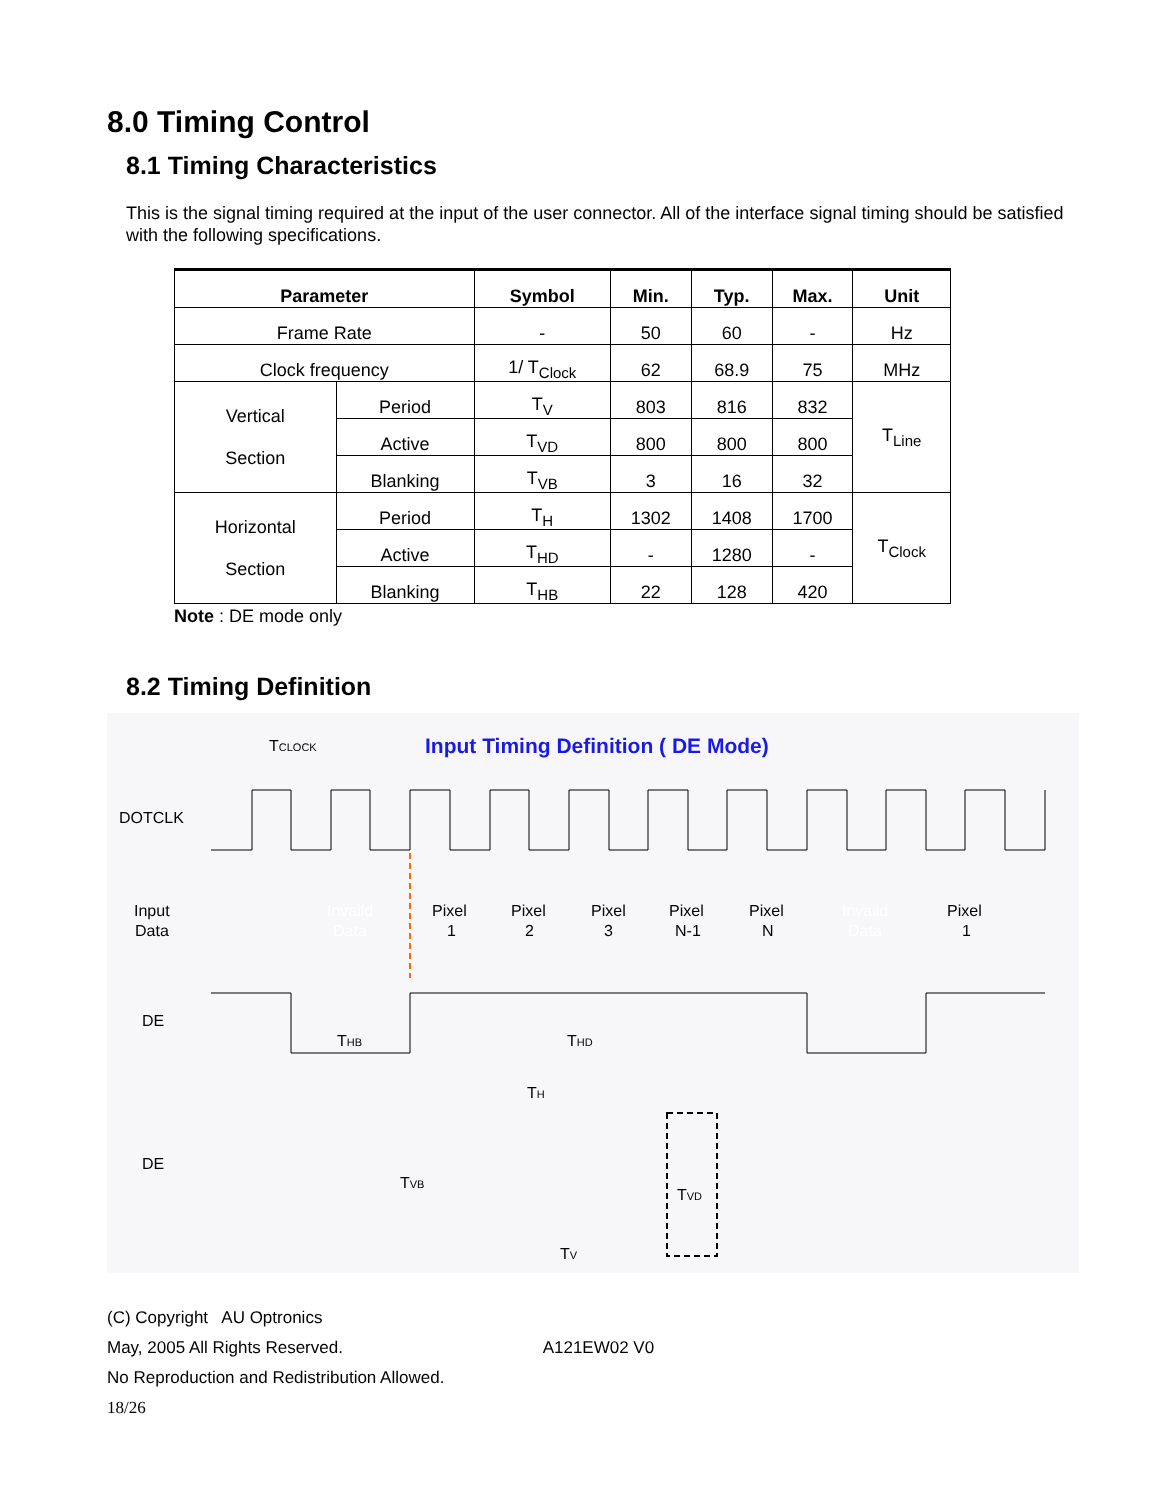8.0 Timing Control
8.1 Timing Characteristics
This is the signal timing required at the input of the user connector. All of the interface signal timing should be satisfied with the following specifications.
| Parameter | | Symbol | Min. | Typ. | Max. | Unit |
| --- | --- | --- | --- | --- | --- | --- |
| Frame Rate | | - | 50 | 60 | - | Hz |
| Clock frequency | | 1/ T<sub>Clock</sub> | 62 | 68.9 | 75 | MHz |
| Vertical Section | Period | T<sub>V</sub> | 803 | 816 | 832 | T<sub>Line</sub> |
| | Active | T<sub>VD</sub> | 800 | 800 | 800 | |
| | Blanking | T<sub>VB</sub> | 3 | 16 | 32 | |
| Horizontal Section | Period | T<sub>H</sub> | 1302 | 1408 | 1700 | T<sub>Clock</sub> |
| | Active | T<sub>HD</sub> | - | 1280 | - | |
| | Blanking | T<sub>HB</sub> | 22 | 128 | 420 | |
Note : DE mode only
8.2 Timing Definition
Input Timing Definition ( DE Mode)
TCLOCK
DOTCLK
Input
Data
Invaild
Data
Pixel
1
Pixel
2
Pixel
3
Pixel
N-1
Pixel
N
Invaild
Data
Pixel
1
DE
THB
THD
TH
DE
TVB
TVD
TV
(C) Copyright AU Optronics
May, 2005 All Rights Reserved. A121EW02 V0
No Reproduction and Redistribution Allowed.
18/26